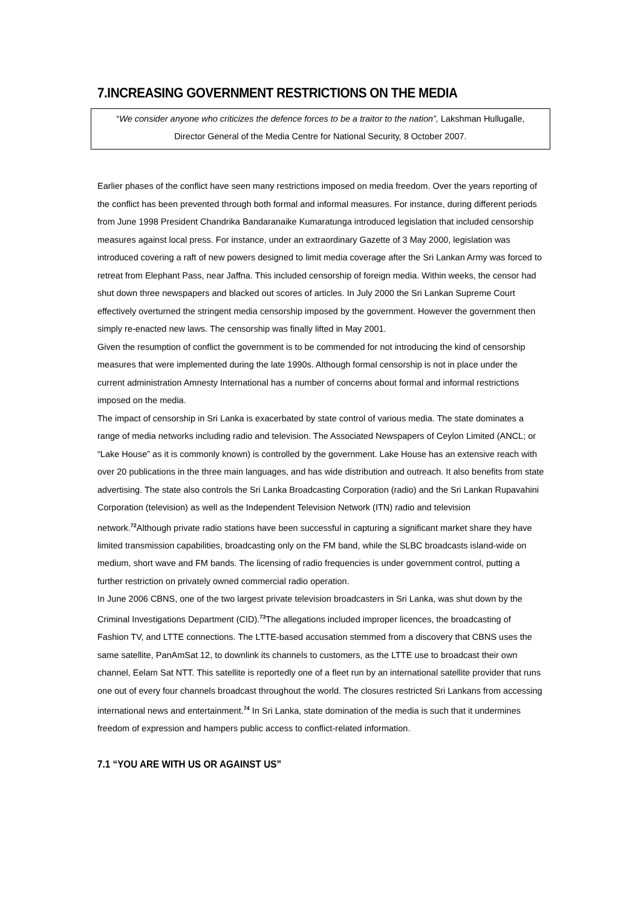7.INCREASING GOVERNMENT RESTRICTIONS ON THE MEDIA
“We consider anyone who criticizes the defence forces to be a traitor to the nation”, Lakshman Hullugalle, Director General of the Media Centre for National Security, 8 October 2007.
Earlier phases of the conflict have seen many restrictions imposed on media freedom. Over the years reporting of the conflict has been prevented through both formal and informal measures. For instance, during different periods from June 1998 President Chandrika Bandaranaike Kumaratunga introduced legislation that included censorship measures against local press. For instance, under an extraordinary Gazette of 3 May 2000, legislation was introduced covering a raft of new powers designed to limit media coverage after the Sri Lankan Army was forced to retreat from Elephant Pass, near Jaffna. This included censorship of foreign media. Within weeks, the censor had shut down three newspapers and blacked out scores of articles. In July 2000 the Sri Lankan Supreme Court effectively overturned the stringent media censorship imposed by the government. However the government then simply re-enacted new laws. The censorship was finally lifted in May 2001.
Given the resumption of conflict the government is to be commended for not introducing the kind of censorship measures that were implemented during the late 1990s. Although formal censorship is not in place under the current administration Amnesty International has a number of concerns about formal and informal restrictions imposed on the media.
The impact of censorship in Sri Lanka is exacerbated by state control of various media. The state dominates a range of media networks including radio and television. The Associated Newspapers of Ceylon Limited (ANCL; or “Lake House” as it is commonly known) is controlled by the government. Lake House has an extensive reach with over 20 publications in the three main languages, and has wide distribution and outreach. It also benefits from state advertising. The state also controls the Sri Lanka Broadcasting Corporation (radio) and the Sri Lankan Rupavahini Corporation (television) as well as the Independent Television Network (ITN) radio and television network.<sup>72</sup>Although private radio stations have been successful in capturing a significant market share they have limited transmission capabilities, broadcasting only on the FM band, while the SLBC broadcasts island-wide on medium, short wave and FM bands. The licensing of radio frequencies is under government control, putting a further restriction on privately owned commercial radio operation.
In June 2006 CBNS, one of the two largest private television broadcasters in Sri Lanka, was shut down by the Criminal Investigations Department (CID).<sup>73</sup>The allegations included improper licences, the broadcasting of Fashion TV, and LTTE connections. The LTTE-based accusation stemmed from a discovery that CBNS uses the same satellite, PanAmSat 12, to downlink its channels to customers, as the LTTE use to broadcast their own channel, Eelam Sat NTT. This satellite is reportedly one of a fleet run by an international satellite provider that runs one out of every four channels broadcast throughout the world. The closures restricted Sri Lankans from accessing international news and entertainment.<sup>74</sup> In Sri Lanka, state domination of the media is such that it undermines freedom of expression and hampers public access to conflict-related information.
7.1 “YOU ARE WITH US OR AGAINST US”